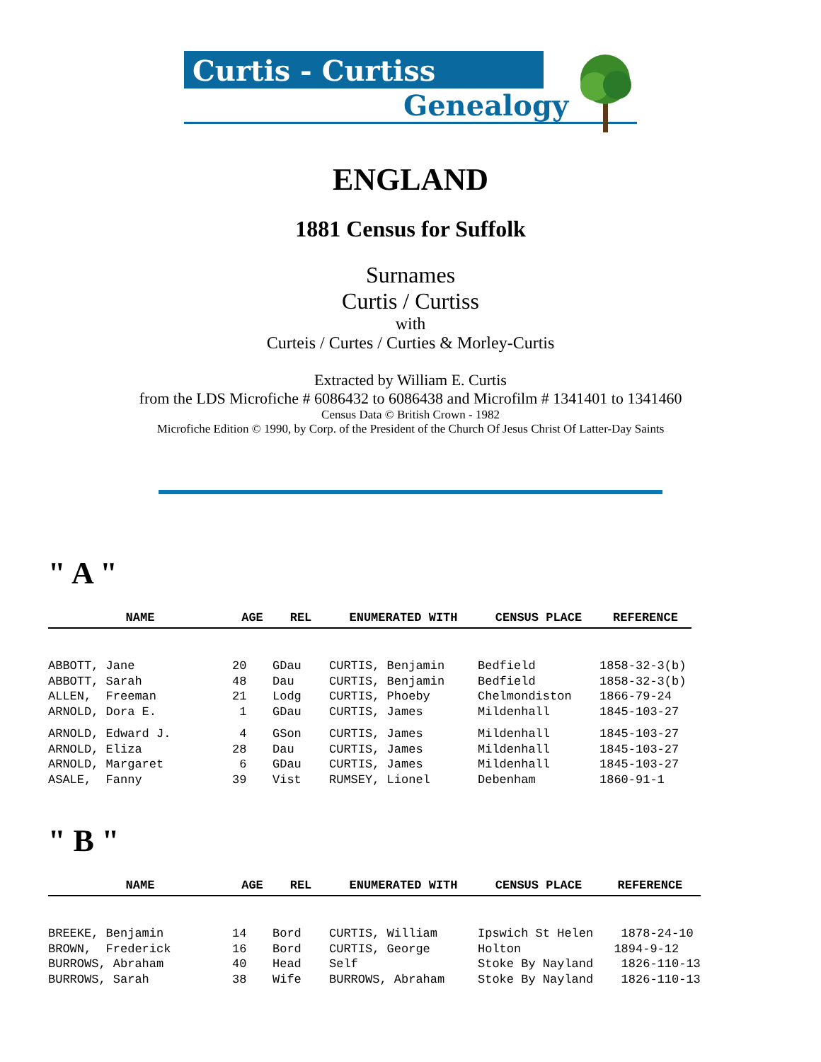Curtis - Curtiss
Genealogy
ENGLAND
1881 Census for Suffolk
Surnames
Curtis / Curtiss
with
Curteis / Curtes / Curties & Morley-Curtis
Extracted by William E. Curtis
from the LDS Microfiche # 6086432 to 6086438 and Microfilm # 1341401 to 1341460
Census Data © British Crown - 1982
Microfiche Edition © 1990, by Corp. of the President of the Church Of Jesus Christ Of Latter-Day Saints
" A "
| NAME | AGE | REL | ENUMERATED WITH | CENSUS PLACE | REFERENCE |
| --- | --- | --- | --- | --- | --- |
| ABBOTT, Jane | 20 | GDau | CURTIS, Benjamin | Bedfield | 1858-32-3(b) |
| ABBOTT, Sarah | 48 | Dau | CURTIS, Benjamin | Bedfield | 1858-32-3(b) |
| ALLEN, Freeman | 21 | Lodg | CURTIS, Phoeby | Chelmondiston | 1866-79-24 |
| ARNOLD, Dora E. | 1 | GDau | CURTIS, James | Mildenhall | 1845-103-27 |
| ARNOLD, Edward J. | 4 | GSon | CURTIS, James | Mildenhall | 1845-103-27 |
| ARNOLD, Eliza | 28 | Dau | CURTIS, James | Mildenhall | 1845-103-27 |
| ARNOLD, Margaret | 6 | GDau | CURTIS, James | Mildenhall | 1845-103-27 |
| ASALE, Fanny | 39 | Vist | RUMSEY, Lionel | Debenham | 1860-91-1 |
" B "
| NAME | AGE | REL | ENUMERATED WITH | CENSUS PLACE | REFERENCE |
| --- | --- | --- | --- | --- | --- |
| BREEKE, Benjamin | 14 | Bord | CURTIS, William | Ipswich St Helen | 1878-24-10 |
| BROWN, Frederick | 16 | Bord | CURTIS, George | Holton | 1894-9-12 |
| BURROWS, Abraham | 40 | Head | Self | Stoke By Nayland | 1826-110-13 |
| BURROWS, Sarah | 38 | Wife | BURROWS, Abraham | Stoke By Nayland | 1826-110-13 |